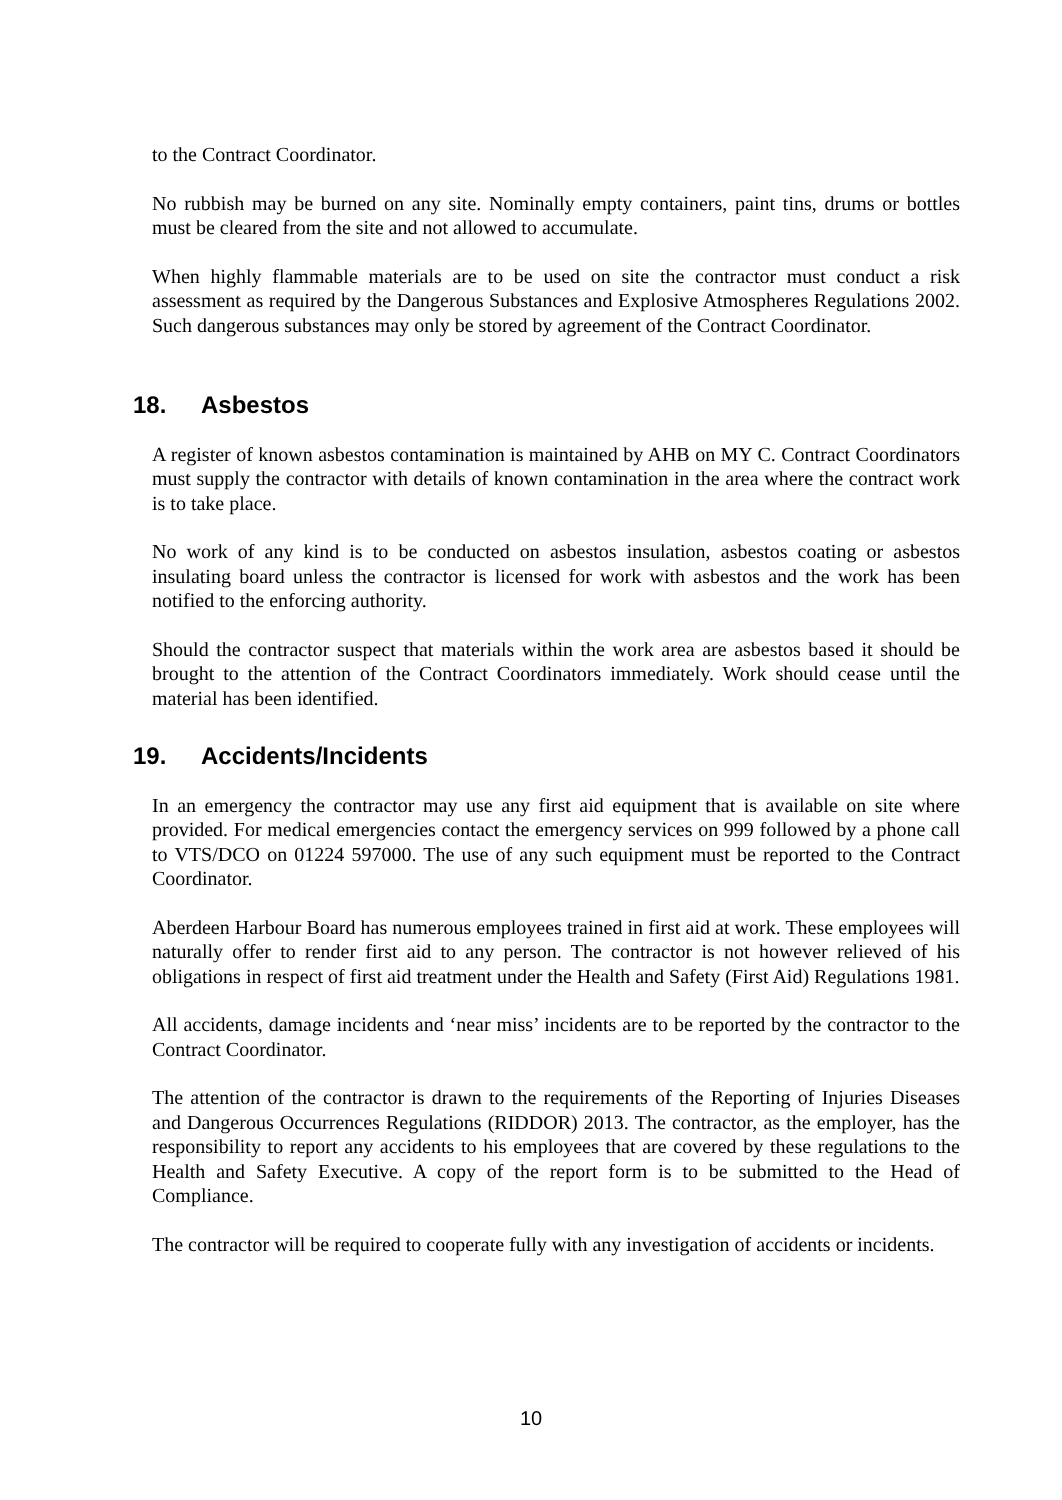to the Contract Coordinator.
No rubbish may be burned on any site. Nominally empty containers, paint tins, drums or bottles must be cleared from the site and not allowed to accumulate.
When highly flammable materials are to be used on site the contractor must conduct a risk assessment as required by the Dangerous Substances and Explosive Atmospheres Regulations 2002. Such dangerous substances may only be stored by agreement of the Contract Coordinator.
18. Asbestos
A register of known asbestos contamination is maintained by AHB on MY C. Contract Coordinators must supply the contractor with details of known contamination in the area where the contract work is to take place.
No work of any kind is to be conducted on asbestos insulation, asbestos coating or asbestos insulating board unless the contractor is licensed for work with asbestos and the work has been notified to the enforcing authority.
Should the contractor suspect that materials within the work area are asbestos based it should be brought to the attention of the Contract Coordinators immediately. Work should cease until the material has been identified.
19. Accidents/Incidents
In an emergency the contractor may use any first aid equipment that is available on site where provided. For medical emergencies contact the emergency services on 999 followed by a phone call to VTS/DCO on 01224 597000. The use of any such equipment must be reported to the Contract Coordinator.
Aberdeen Harbour Board has numerous employees trained in first aid at work. These employees will naturally offer to render first aid to any person. The contractor is not however relieved of his obligations in respect of first aid treatment under the Health and Safety (First Aid) Regulations 1981.
All accidents, damage incidents and ‘near miss’ incidents are to be reported by the contractor to the Contract Coordinator.
The attention of the contractor is drawn to the requirements of the Reporting of Injuries Diseases and Dangerous Occurrences Regulations (RIDDOR) 2013. The contractor, as the employer, has the responsibility to report any accidents to his employees that are covered by these regulations to the Health and Safety Executive. A copy of the report form is to be submitted to the Head of Compliance.
The contractor will be required to cooperate fully with any investigation of accidents or incidents.
10